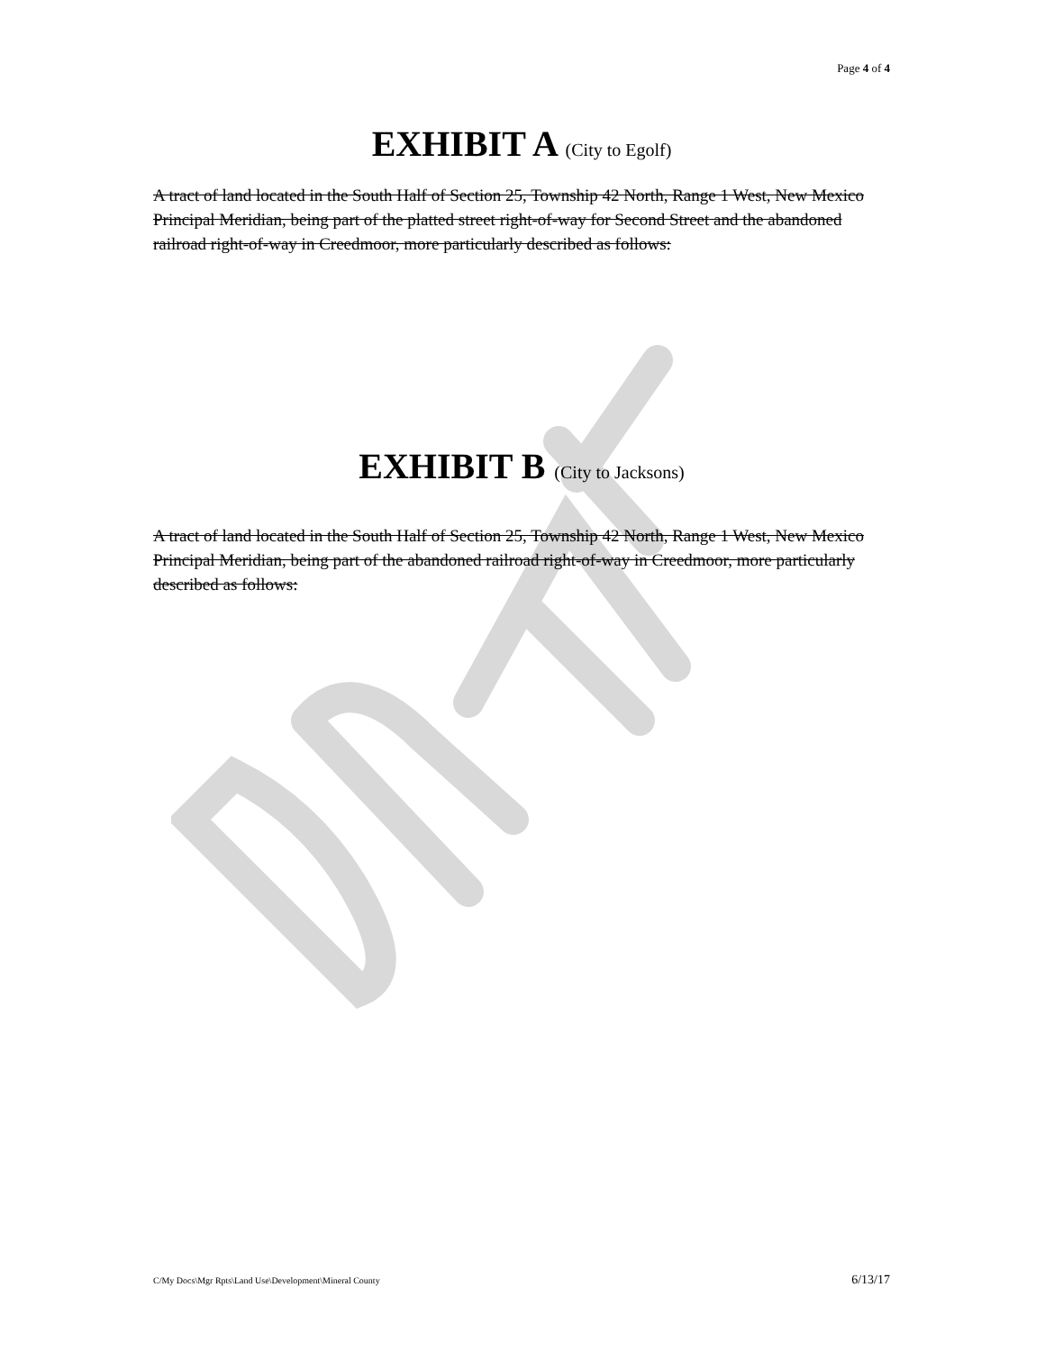Page 4 of 4
EXHIBIT A (City to Egolf)
A tract of land located in the South Half of Section 25, Township 42 North, Range 1 West, New Mexico Principal Meridian, being part of the platted street right-of-way for Second Street and the abandoned railroad right-of-way in Creedmoor, more particularly described as follows:
EXHIBIT B (City to Jacksons)
A tract of land located in the South Half of Section 25, Township 42 North, Range 1 West, New Mexico Principal Meridian, being part of the abandoned railroad right-of-way in Creedmoor, more particularly described as follows:
C/My Docs\Mgr Rpts\Land Use\Development\Mineral County 6/13/17